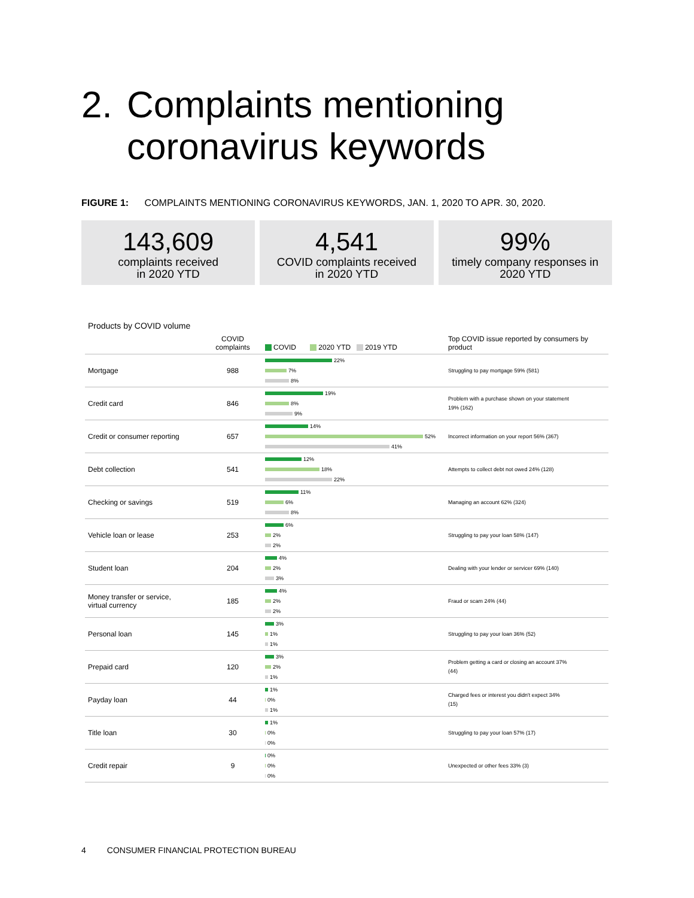2. Complaints mentioning
coronavirus keywords
FIGURE 1: COMPLAINTS MENTIONING CORONAVIRUS KEYWORDS, JAN. 1, 2020 TO APR. 30, 2020.
143,609
complaints received
in 2020 YTD
4,541
COVID complaints received
in 2020 YTD
99%
timely company responses in
2020 YTD
Products by COVID volume
| | COVID complaints | COVID 2020 YTD 2019 YTD | Top COVID issue reported by consumers by product |
| --- | --- | --- | --- |
| Mortgage | 988 | 22% 7% 8% | Struggling to pay mortgage 59% (581) |
| Credit card | 846 | 19% 8% 9% | Problem with a purchase shown on your statement 19% (162) |
| Credit or consumer reporting | 657 | 14% 52% 41% | Incorrect information on your report 56% (367) |
| Debt collection | 541 | 12% 18% 22% | Attempts to collect debt not owed 24% (128) |
| Checking or savings | 519 | 11% 6% 8% | Managing an account 62% (324) |
| Vehicle loan or lease | 253 | 6% 2% 2% | Struggling to pay your loan 58% (147) |
| Student loan | 204 | 4% 2% 3% | Dealing with your lender or servicer 69% (140) |
| Money transfer or service, virtual currency | 185 | 4% 2% 2% | Fraud or scam 24% (44) |
| Personal loan | 145 | 3% 1% 1% | Struggling to pay your loan 36% (52) |
| Prepaid card | 120 | 3% 2% 1% | Problem getting a card or closing an account 37% (44) |
| Payday loan | 44 | 1% 0% 1% | Charged fees or interest you didn't expect 34% (15) |
| Title loan | 30 | 1% 0% 0% | Struggling to pay your loan 57% (17) |
| Credit repair | 9 | 0% 0% 0% | Unexpected or other fees 33% (3) |
4 CONSUMER FINANCIAL PROTECTION BUREAU